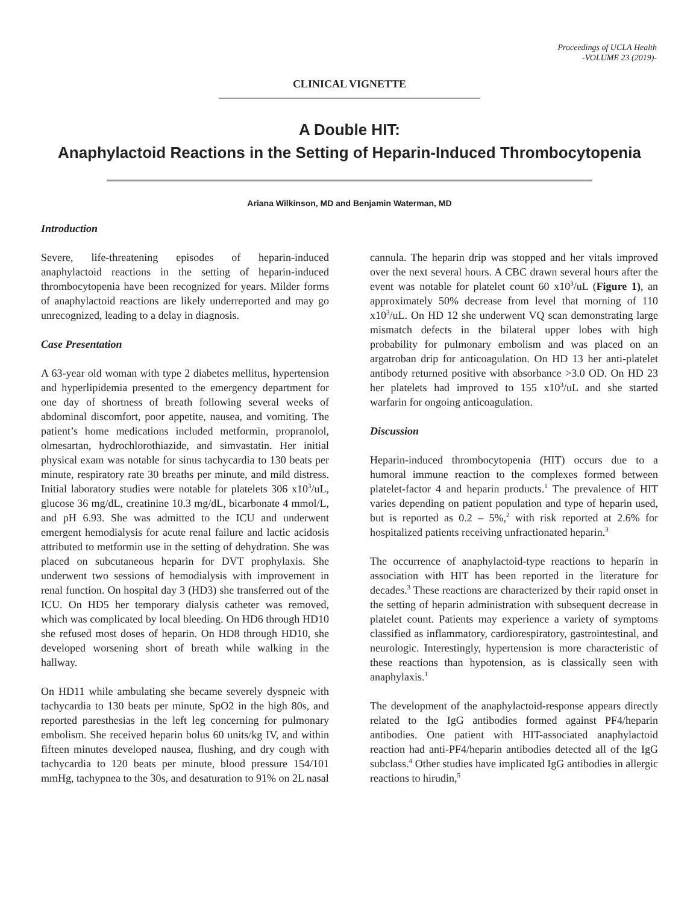Proceedings of UCLA Health
-VOLUME 23 (2019)-
CLINICAL VIGNETTE
A Double HIT:
Anaphylactoid Reactions in the Setting of Heparin-Induced Thrombocytopenia
Ariana Wilkinson, MD and Benjamin Waterman, MD
Introduction
Severe, life-threatening episodes of heparin-induced anaphylactoid reactions in the setting of heparin-induced thrombocytopenia have been recognized for years. Milder forms of anaphylactoid reactions are likely underreported and may go unrecognized, leading to a delay in diagnosis.
Case Presentation
A 63-year old woman with type 2 diabetes mellitus, hypertension and hyperlipidemia presented to the emergency department for one day of shortness of breath following several weeks of abdominal discomfort, poor appetite, nausea, and vomiting. The patient’s home medications included metformin, propranolol, olmesartan, hydrochlorothiazide, and simvastatin. Her initial physical exam was notable for sinus tachycardia to 130 beats per minute, respiratory rate 30 breaths per minute, and mild distress. Initial laboratory studies were notable for platelets 306 x10<sup>3</sup>/uL, glucose 36 mg/dL, creatinine 10.3 mg/dL, bicarbonate 4 mmol/L, and pH 6.93. She was admitted to the ICU and underwent emergent hemodialysis for acute renal failure and lactic acidosis attributed to metformin use in the setting of dehydration. She was placed on subcutaneous heparin for DVT prophylaxis. She underwent two sessions of hemodialysis with improvement in renal function. On hospital day 3 (HD3) she transferred out of the ICU. On HD5 her temporary dialysis catheter was removed, which was complicated by local bleeding. On HD6 through HD10 she refused most doses of heparin. On HD8 through HD10, she developed worsening short of breath while walking in the hallway.
On HD11 while ambulating she became severely dyspneic with tachycardia to 130 beats per minute, SpO2 in the high 80s, and reported paresthesias in the left leg concerning for pulmonary embolism. She received heparin bolus 60 units/kg IV, and within fifteen minutes developed nausea, flushing, and dry cough with tachycardia to 120 beats per minute, blood pressure 154/101 mmHg, tachypnea to the 30s, and desaturation to 91% on 2L nasal
cannula. The heparin drip was stopped and her vitals improved over the next several hours. A CBC drawn several hours after the event was notable for platelet count 60 x10<sup>3</sup>/uL (Figure 1), an approximately 50% decrease from level that morning of 110 x10<sup>3</sup>/uL. On HD 12 she underwent VQ scan demonstrating large mismatch defects in the bilateral upper lobes with high probability for pulmonary embolism and was placed on an argatroban drip for anticoagulation. On HD 13 her anti-platelet antibody returned positive with absorbance >3.0 OD. On HD 23 her platelets had improved to 155 x10<sup>3</sup>/uL and she started warfarin for ongoing anticoagulation.
Discussion
Heparin-induced thrombocytopenia (HIT) occurs due to a humoral immune reaction to the complexes formed between platelet-factor 4 and heparin products.<sup>1</sup> The prevalence of HIT varies depending on patient population and type of heparin used, but is reported as 0.2 – 5%,<sup>2</sup> with risk reported at 2.6% for hospitalized patients receiving unfractionated heparin.<sup>3</sup>
The occurrence of anaphylactoid-type reactions to heparin in association with HIT has been reported in the literature for decades.<sup>3</sup> These reactions are characterized by their rapid onset in the setting of heparin administration with subsequent decrease in platelet count. Patients may experience a variety of symptoms classified as inflammatory, cardiorespiratory, gastrointestinal, and neurologic. Interestingly, hypertension is more characteristic of these reactions than hypotension, as is classically seen with anaphylaxis.<sup>1</sup>
The development of the anaphylactoid-response appears directly related to the IgG antibodies formed against PF4/heparin antibodies. One patient with HIT-associated anaphylactoid reaction had anti-PF4/heparin antibodies detected all of the IgG subclass.<sup>4</sup> Other studies have implicated IgG antibodies in allergic reactions to hirudin,<sup>5</sup>